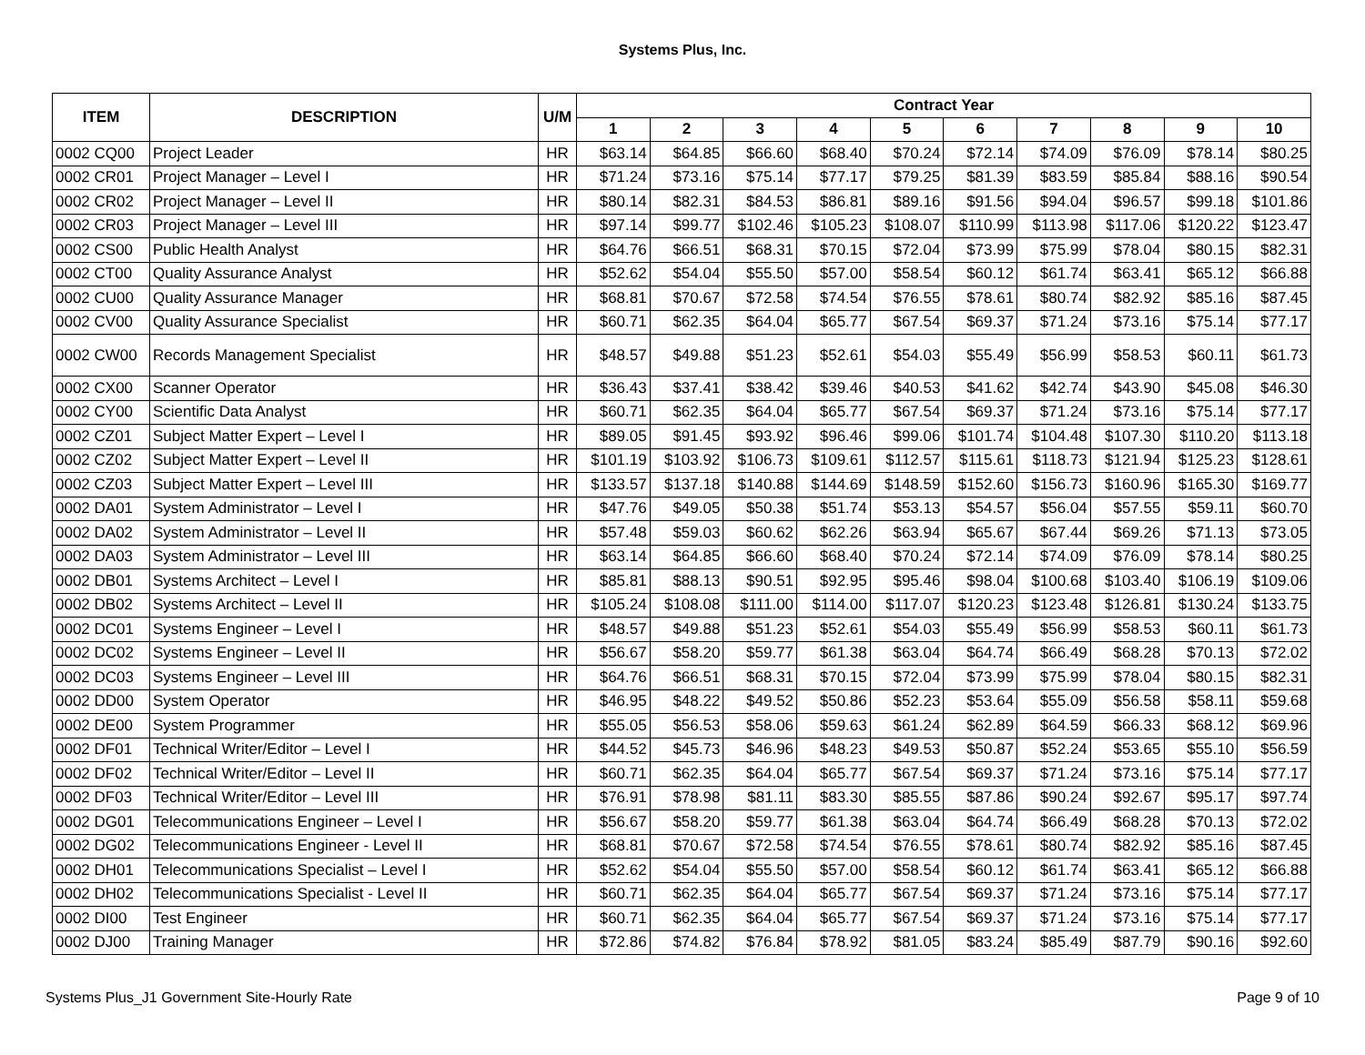Systems Plus, Inc.
| ITEM | DESCRIPTION | U/M | Contract Year | | | | | | | | | |
| --- | --- | --- | --- | --- | --- | --- | --- | --- | --- | --- | --- | --- |
| | | | 1 | 2 | 3 | 4 | 5 | 6 | 7 | 8 | 9 | 10 |
| 0002 CQ00 | Project Leader | HR | $63.14 | $64.85 | $66.60 | $68.40 | $70.24 | $72.14 | $74.09 | $76.09 | $78.14 | $80.25 |
| 0002 CR01 | Project Manager – Level I | HR | $71.24 | $73.16 | $75.14 | $77.17 | $79.25 | $81.39 | $83.59 | $85.84 | $88.16 | $90.54 |
| 0002 CR02 | Project Manager – Level II | HR | $80.14 | $82.31 | $84.53 | $86.81 | $89.16 | $91.56 | $94.04 | $96.57 | $99.18 | $101.86 |
| 0002 CR03 | Project Manager – Level III | HR | $97.14 | $99.77 | $102.46 | $105.23 | $108.07 | $110.99 | $113.98 | $117.06 | $120.22 | $123.47 |
| 0002 CS00 | Public Health Analyst | HR | $64.76 | $66.51 | $68.31 | $70.15 | $72.04 | $73.99 | $75.99 | $78.04 | $80.15 | $82.31 |
| 0002 CT00 | Quality Assurance Analyst | HR | $52.62 | $54.04 | $55.50 | $57.00 | $58.54 | $60.12 | $61.74 | $63.41 | $65.12 | $66.88 |
| 0002 CU00 | Quality Assurance Manager | HR | $68.81 | $70.67 | $72.58 | $74.54 | $76.55 | $78.61 | $80.74 | $82.92 | $85.16 | $87.45 |
| 0002 CV00 | Quality Assurance Specialist | HR | $60.71 | $62.35 | $64.04 | $65.77 | $67.54 | $69.37 | $71.24 | $73.16 | $75.14 | $77.17 |
| 0002 CW00 | Records Management Specialist | HR | $48.57 | $49.88 | $51.23 | $52.61 | $54.03 | $55.49 | $56.99 | $58.53 | $60.11 | $61.73 |
| 0002 CX00 | Scanner Operator | HR | $36.43 | $37.41 | $38.42 | $39.46 | $40.53 | $41.62 | $42.74 | $43.90 | $45.08 | $46.30 |
| 0002 CY00 | Scientific Data Analyst | HR | $60.71 | $62.35 | $64.04 | $65.77 | $67.54 | $69.37 | $71.24 | $73.16 | $75.14 | $77.17 |
| 0002 CZ01 | Subject Matter Expert – Level I | HR | $89.05 | $91.45 | $93.92 | $96.46 | $99.06 | $101.74 | $104.48 | $107.30 | $110.20 | $113.18 |
| 0002 CZ02 | Subject Matter Expert – Level II | HR | $101.19 | $103.92 | $106.73 | $109.61 | $112.57 | $115.61 | $118.73 | $121.94 | $125.23 | $128.61 |
| 0002 CZ03 | Subject Matter Expert – Level III | HR | $133.57 | $137.18 | $140.88 | $144.69 | $148.59 | $152.60 | $156.73 | $160.96 | $165.30 | $169.77 |
| 0002 DA01 | System Administrator – Level I | HR | $47.76 | $49.05 | $50.38 | $51.74 | $53.13 | $54.57 | $56.04 | $57.55 | $59.11 | $60.70 |
| 0002 DA02 | System Administrator – Level II | HR | $57.48 | $59.03 | $60.62 | $62.26 | $63.94 | $65.67 | $67.44 | $69.26 | $71.13 | $73.05 |
| 0002 DA03 | System Administrator – Level III | HR | $63.14 | $64.85 | $66.60 | $68.40 | $70.24 | $72.14 | $74.09 | $76.09 | $78.14 | $80.25 |
| 0002 DB01 | Systems Architect – Level I | HR | $85.81 | $88.13 | $90.51 | $92.95 | $95.46 | $98.04 | $100.68 | $103.40 | $106.19 | $109.06 |
| 0002 DB02 | Systems Architect – Level II | HR | $105.24 | $108.08 | $111.00 | $114.00 | $117.07 | $120.23 | $123.48 | $126.81 | $130.24 | $133.75 |
| 0002 DC01 | Systems Engineer – Level I | HR | $48.57 | $49.88 | $51.23 | $52.61 | $54.03 | $55.49 | $56.99 | $58.53 | $60.11 | $61.73 |
| 0002 DC02 | Systems Engineer – Level II | HR | $56.67 | $58.20 | $59.77 | $61.38 | $63.04 | $64.74 | $66.49 | $68.28 | $70.13 | $72.02 |
| 0002 DC03 | Systems Engineer – Level III | HR | $64.76 | $66.51 | $68.31 | $70.15 | $72.04 | $73.99 | $75.99 | $78.04 | $80.15 | $82.31 |
| 0002 DD00 | System Operator | HR | $46.95 | $48.22 | $49.52 | $50.86 | $52.23 | $53.64 | $55.09 | $56.58 | $58.11 | $59.68 |
| 0002 DE00 | System Programmer | HR | $55.05 | $56.53 | $58.06 | $59.63 | $61.24 | $62.89 | $64.59 | $66.33 | $68.12 | $69.96 |
| 0002 DF01 | Technical Writer/Editor – Level I | HR | $44.52 | $45.73 | $46.96 | $48.23 | $49.53 | $50.87 | $52.24 | $53.65 | $55.10 | $56.59 |
| 0002 DF02 | Technical Writer/Editor – Level II | HR | $60.71 | $62.35 | $64.04 | $65.77 | $67.54 | $69.37 | $71.24 | $73.16 | $75.14 | $77.17 |
| 0002 DF03 | Technical Writer/Editor – Level III | HR | $76.91 | $78.98 | $81.11 | $83.30 | $85.55 | $87.86 | $90.24 | $92.67 | $95.17 | $97.74 |
| 0002 DG01 | Telecommunications Engineer – Level I | HR | $56.67 | $58.20 | $59.77 | $61.38 | $63.04 | $64.74 | $66.49 | $68.28 | $70.13 | $72.02 |
| 0002 DG02 | Telecommunications Engineer - Level II | HR | $68.81 | $70.67 | $72.58 | $74.54 | $76.55 | $78.61 | $80.74 | $82.92 | $85.16 | $87.45 |
| 0002 DH01 | Telecommunications Specialist – Level I | HR | $52.62 | $54.04 | $55.50 | $57.00 | $58.54 | $60.12 | $61.74 | $63.41 | $65.12 | $66.88 |
| 0002 DH02 | Telecommunications Specialist - Level II | HR | $60.71 | $62.35 | $64.04 | $65.77 | $67.54 | $69.37 | $71.24 | $73.16 | $75.14 | $77.17 |
| 0002 DI00 | Test Engineer | HR | $60.71 | $62.35 | $64.04 | $65.77 | $67.54 | $69.37 | $71.24 | $73.16 | $75.14 | $77.17 |
| 0002 DJ00 | Training Manager | HR | $72.86 | $74.82 | $76.84 | $78.92 | $81.05 | $83.24 | $85.49 | $87.79 | $90.16 | $92.60 |
Systems Plus_J1 Government Site-Hourly Rate Page 9 of 10